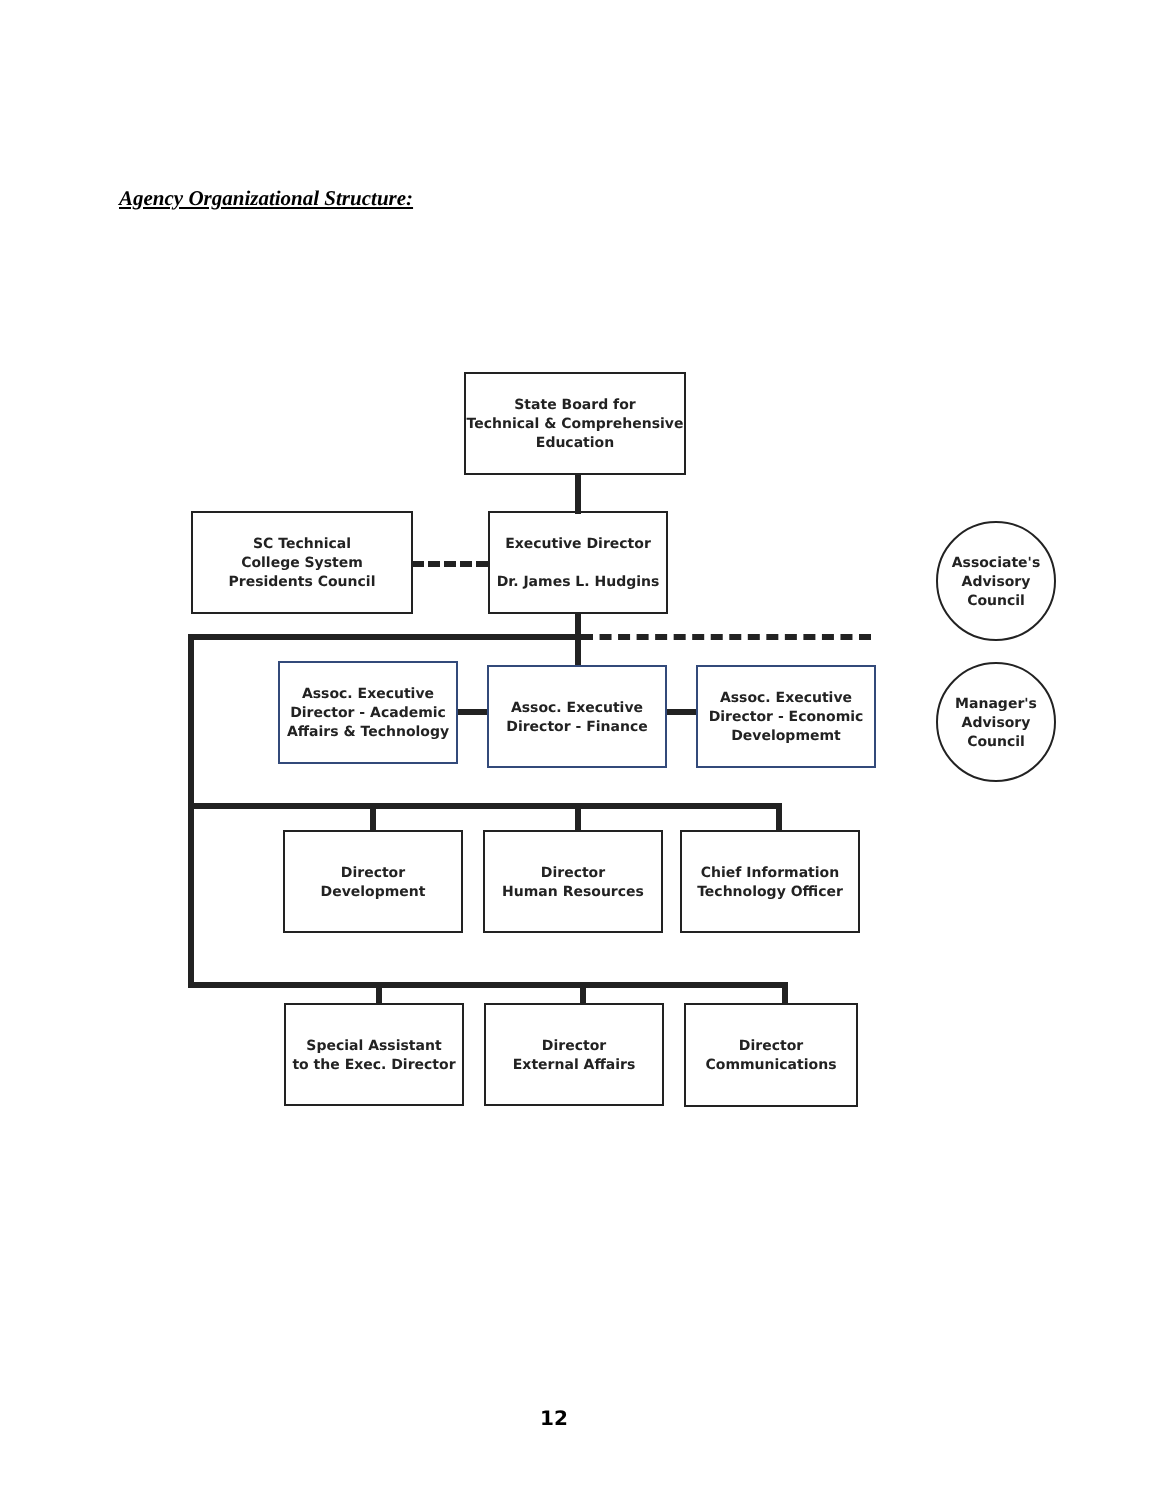Agency Organizational Structure:
State Board for
Technical & Comprehensive
Education
SC Technical
College System
Presidents Council
Executive Director
Dr. James L. Hudgins
Associate's
Advisory
Council
Manager's
Advisory
Council
Assoc. Executive
Director - Academic
Affairs & Technology
Assoc. Executive
Director - Finance
Assoc. Executive
Director - Economic
Developmemt
Director
Development
Director
Human Resources
Chief Information
Technology Officer
Special Assistant
to the Exec. Director
Director
External Affairs
Director
Communications
12